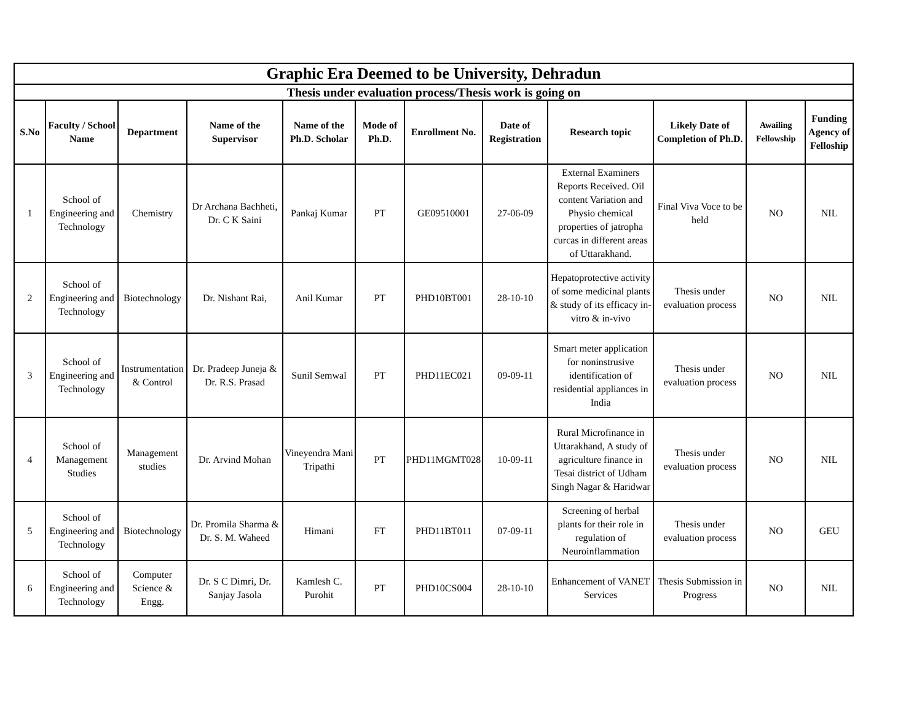| Graphic Era Deemed to be University, Dehradun | | | | | | | | | | | |
| Thesis under evaluation process/Thesis work is going on | | | | | | | | | | | |
| S.No | Faculty / School Name | Department | Name of the Supervisor | Name of the Ph.D. Scholar | Mode of Ph.D. | Enrollment No. | Date of Registration | Research topic | Likely Date of Completion of Ph.D. | Awailing Fellowship | Funding Agency of Felloship |
| 1 | School of Engineering and Technology | Chemistry | Dr Archana Bachheti, Dr. C K Saini | Pankaj Kumar | PT | GE09510001 | 27-06-09 | External Examiners Reports Received. Oil content Variation and Physio chemical properties of jatropha curcas in different areas of Uttarakhand. | Final Viva Voce to be held | NO | NIL |
| 2 | School of Engineering and Technology | Biotechnology | Dr. Nishant Rai, | Anil Kumar | PT | PHD10BT001 | 28-10-10 | Hepatoprotective activity of some medicinal plants & study of its efficacy in-vitro & in-vivo | Thesis under evaluation process | NO | NIL |
| 3 | School of Engineering and Technology | Instrumentation & Control | Dr. Pradeep Juneja & Dr. R.S. Prasad | Sunil Semwal | PT | PHD11EC021 | 09-09-11 | Smart meter application for noninstrusive identification of residential appliances in India | Thesis under evaluation process | NO | NIL |
| 4 | School of Management Studies | Management studies | Dr. Arvind Mohan | Vineyendra Mani Tripathi | PT | PHD11MGMT028 | 10-09-11 | Rural Microfinance in Uttarakhand, A study of agriculture finance in Tesai district of Udham Singh Nagar & Haridwar | Thesis under evaluation process | NO | NIL |
| 5 | School of Engineering and Technology | Biotechnology | Dr. Promila Sharma & Dr. S. M. Waheed | Himani | FT | PHD11BT011 | 07-09-11 | Screening of herbal plants for their role in regulation of Neuroinflammation | Thesis under evaluation process | NO | GEU |
| 6 | School of Engineering and Technology | Computer Science & Engg. | Dr. S C Dimri, Dr. Sanjay Jasola | Kamlesh C. Purohit | PT | PHD10CS004 | 28-10-10 | Enhancement of VANET Services | Thesis Submission in Progress | NO | NIL |